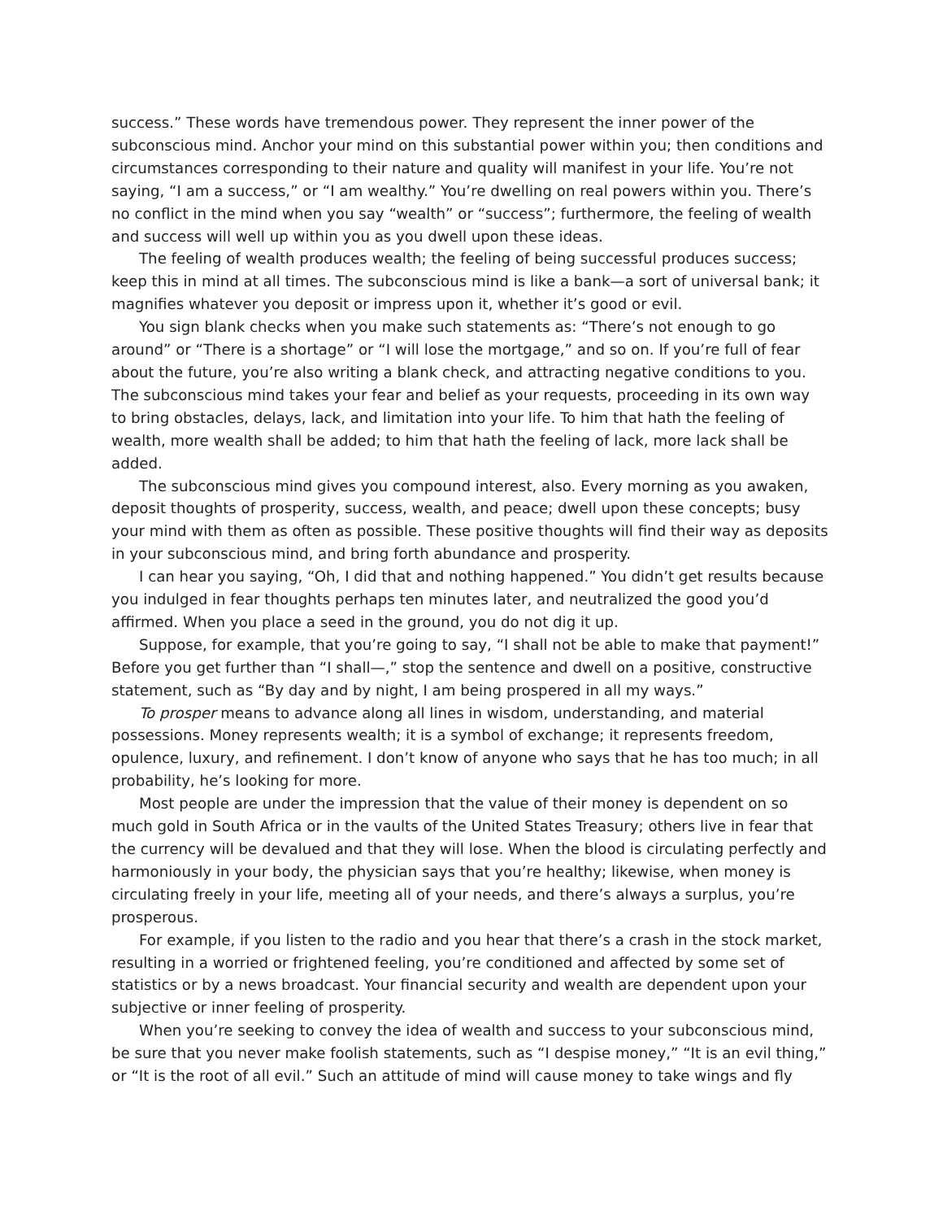success.” These words have tremendous power. They represent the inner power of the subconscious mind. Anchor your mind on this substantial power within you; then conditions and circumstances corresponding to their nature and quality will manifest in your life. You’re not saying, “I am a success,” or “I am wealthy.” You’re dwelling on real powers within you. There’s no conflict in the mind when you say “wealth” or “success”; furthermore, the feeling of wealth and success will well up within you as you dwell upon these ideas.
The feeling of wealth produces wealth; the feeling of being successful produces success; keep this in mind at all times. The subconscious mind is like a bank—a sort of universal bank; it magnifies whatever you deposit or impress upon it, whether it’s good or evil.
You sign blank checks when you make such statements as: “There’s not enough to go around” or “There is a shortage” or “I will lose the mortgage,” and so on. If you’re full of fear about the future, you’re also writing a blank check, and attracting negative conditions to you. The subconscious mind takes your fear and belief as your requests, proceeding in its own way to bring obstacles, delays, lack, and limitation into your life. To him that hath the feeling of wealth, more wealth shall be added; to him that hath the feeling of lack, more lack shall be added.
The subconscious mind gives you compound interest, also. Every morning as you awaken, deposit thoughts of prosperity, success, wealth, and peace; dwell upon these concepts; busy your mind with them as often as possible. These positive thoughts will find their way as deposits in your subconscious mind, and bring forth abundance and prosperity.
I can hear you saying, “Oh, I did that and nothing happened.” You didn’t get results because you indulged in fear thoughts perhaps ten minutes later, and neutralized the good you’d affirmed. When you place a seed in the ground, you do not dig it up.
Suppose, for example, that you’re going to say, “I shall not be able to make that payment!” Before you get further than “I shall—,” stop the sentence and dwell on a positive, constructive statement, such as “By day and by night, I am being prospered in all my ways.”
To prosper means to advance along all lines in wisdom, understanding, and material possessions. Money represents wealth; it is a symbol of exchange; it represents freedom, opulence, luxury, and refinement. I don’t know of anyone who says that he has too much; in all probability, he’s looking for more.
Most people are under the impression that the value of their money is dependent on so much gold in South Africa or in the vaults of the United States Treasury; others live in fear that the currency will be devalued and that they will lose. When the blood is circulating perfectly and harmoniously in your body, the physician says that you’re healthy; likewise, when money is circulating freely in your life, meeting all of your needs, and there’s always a surplus, you’re prosperous.
For example, if you listen to the radio and you hear that there’s a crash in the stock market, resulting in a worried or frightened feeling, you’re conditioned and affected by some set of statistics or by a news broadcast. Your financial security and wealth are dependent upon your subjective or inner feeling of prosperity.
When you’re seeking to convey the idea of wealth and success to your subconscious mind, be sure that you never make foolish statements, such as “I despise money,” “It is an evil thing,” or “It is the root of all evil.” Such an attitude of mind will cause money to take wings and fly